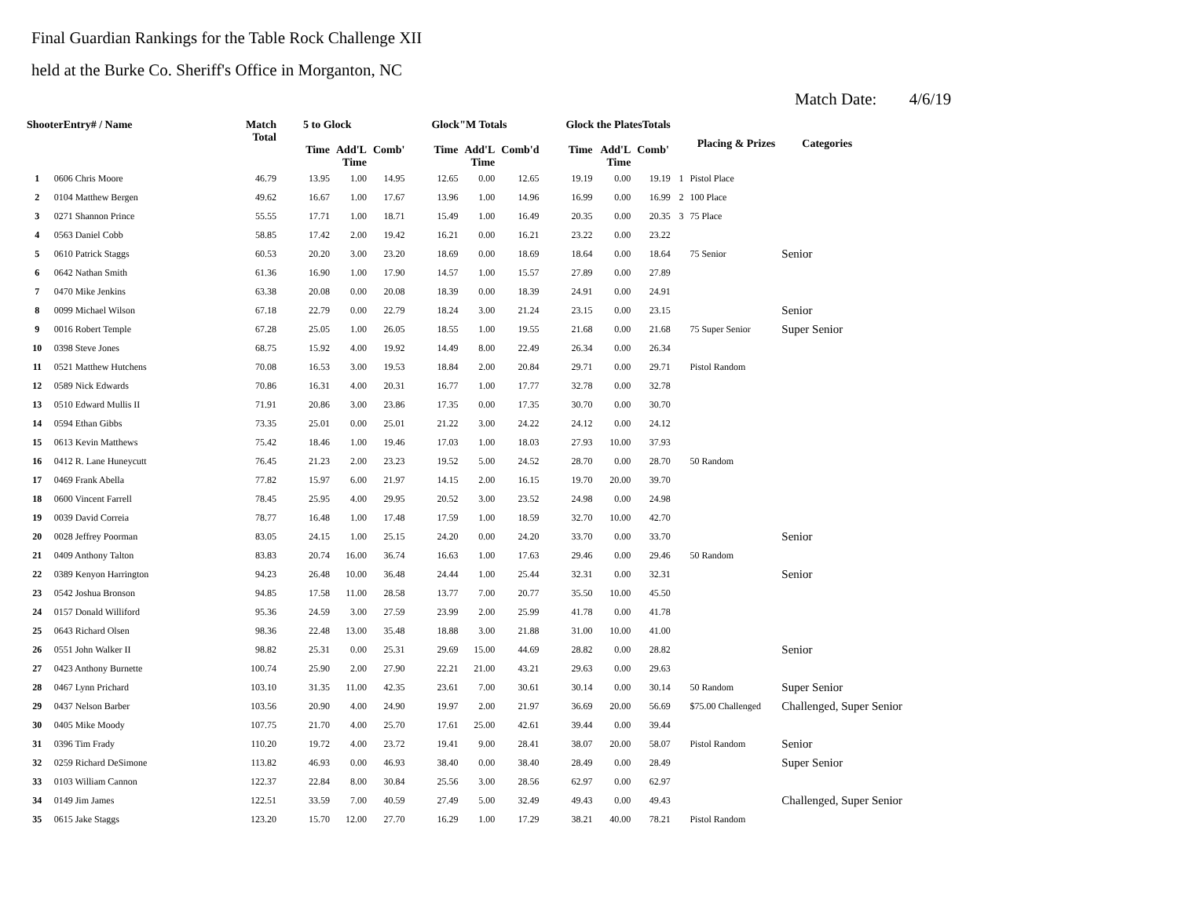Final Guardian Rankings for the Table Rock Challenge XII
held at the Burke Co. Sheriff's Office in Morganton, NC
Match Date: 4/6/19
| ShooterEntry# / Name | | Match Total | 5 to Glock | | | Glock"M Totals | | | Glock the PlatesTotals | | | Placing & Prizes | | Categories |
| --- | --- | --- | --- | --- | --- | --- | --- | --- | --- | --- | --- | --- | --- | --- |
| | | | Time | Add'L Time | Comb' | Time | Add'L Time | Comb'd | Time | Add'L Time | Comb' | | | |
| 1 | 0606 Chris Moore | 46.79 | 13.95 | 1.00 | 14.95 | 12.65 | 0.00 | 12.65 | 19.19 | 0.00 | 19.19 | 1 | Pistol Place | |
| 2 | 0104 Matthew Bergen | 49.62 | 16.67 | 1.00 | 17.67 | 13.96 | 1.00 | 14.96 | 16.99 | 0.00 | 16.99 | 2 | 100 Place | |
| 3 | 0271 Shannon Prince | 55.55 | 17.71 | 1.00 | 18.71 | 15.49 | 1.00 | 16.49 | 20.35 | 0.00 | 20.35 | 3 | 75 Place | |
| 4 | 0563 Daniel Cobb | 58.85 | 17.42 | 2.00 | 19.42 | 16.21 | 0.00 | 16.21 | 23.22 | 0.00 | 23.22 | | | |
| 5 | 0610 Patrick Staggs | 60.53 | 20.20 | 3.00 | 23.20 | 18.69 | 0.00 | 18.69 | 18.64 | 0.00 | 18.64 | | 75 Senior | Senior |
| 6 | 0642 Nathan Smith | 61.36 | 16.90 | 1.00 | 17.90 | 14.57 | 1.00 | 15.57 | 27.89 | 0.00 | 27.89 | | | |
| 7 | 0470 Mike Jenkins | 63.38 | 20.08 | 0.00 | 20.08 | 18.39 | 0.00 | 18.39 | 24.91 | 0.00 | 24.91 | | | |
| 8 | 0099 Michael Wilson | 67.18 | 22.79 | 0.00 | 22.79 | 18.24 | 3.00 | 21.24 | 23.15 | 0.00 | 23.15 | | | Senior |
| 9 | 0016 Robert Temple | 67.28 | 25.05 | 1.00 | 26.05 | 18.55 | 1.00 | 19.55 | 21.68 | 0.00 | 21.68 | | 75 Super Senior | Super Senior |
| 10 | 0398 Steve Jones | 68.75 | 15.92 | 4.00 | 19.92 | 14.49 | 8.00 | 22.49 | 26.34 | 0.00 | 26.34 | | | |
| 11 | 0521 Matthew Hutchens | 70.08 | 16.53 | 3.00 | 19.53 | 18.84 | 2.00 | 20.84 | 29.71 | 0.00 | 29.71 | | Pistol Random | |
| 12 | 0589 Nick Edwards | 70.86 | 16.31 | 4.00 | 20.31 | 16.77 | 1.00 | 17.77 | 32.78 | 0.00 | 32.78 | | | |
| 13 | 0510 Edward Mullis II | 71.91 | 20.86 | 3.00 | 23.86 | 17.35 | 0.00 | 17.35 | 30.70 | 0.00 | 30.70 | | | |
| 14 | 0594 Ethan Gibbs | 73.35 | 25.01 | 0.00 | 25.01 | 21.22 | 3.00 | 24.22 | 24.12 | 0.00 | 24.12 | | | |
| 15 | 0613 Kevin Matthews | 75.42 | 18.46 | 1.00 | 19.46 | 17.03 | 1.00 | 18.03 | 27.93 | 10.00 | 37.93 | | | |
| 16 | 0412 R. Lane Huneycutt | 76.45 | 21.23 | 2.00 | 23.23 | 19.52 | 5.00 | 24.52 | 28.70 | 0.00 | 28.70 | | 50 Random | |
| 17 | 0469 Frank Abella | 77.82 | 15.97 | 6.00 | 21.97 | 14.15 | 2.00 | 16.15 | 19.70 | 20.00 | 39.70 | | | |
| 18 | 0600 Vincent Farrell | 78.45 | 25.95 | 4.00 | 29.95 | 20.52 | 3.00 | 23.52 | 24.98 | 0.00 | 24.98 | | | |
| 19 | 0039 David Correia | 78.77 | 16.48 | 1.00 | 17.48 | 17.59 | 1.00 | 18.59 | 32.70 | 10.00 | 42.70 | | | |
| 20 | 0028 Jeffrey Poorman | 83.05 | 24.15 | 1.00 | 25.15 | 24.20 | 0.00 | 24.20 | 33.70 | 0.00 | 33.70 | | | Senior |
| 21 | 0409 Anthony Talton | 83.83 | 20.74 | 16.00 | 36.74 | 16.63 | 1.00 | 17.63 | 29.46 | 0.00 | 29.46 | | 50 Random | |
| 22 | 0389 Kenyon Harrington | 94.23 | 26.48 | 10.00 | 36.48 | 24.44 | 1.00 | 25.44 | 32.31 | 0.00 | 32.31 | | | Senior |
| 23 | 0542 Joshua Bronson | 94.85 | 17.58 | 11.00 | 28.58 | 13.77 | 7.00 | 20.77 | 35.50 | 10.00 | 45.50 | | | |
| 24 | 0157 Donald Williford | 95.36 | 24.59 | 3.00 | 27.59 | 23.99 | 2.00 | 25.99 | 41.78 | 0.00 | 41.78 | | | |
| 25 | 0643 Richard Olsen | 98.36 | 22.48 | 13.00 | 35.48 | 18.88 | 3.00 | 21.88 | 31.00 | 10.00 | 41.00 | | | |
| 26 | 0551 John Walker II | 98.82 | 25.31 | 0.00 | 25.31 | 29.69 | 15.00 | 44.69 | 28.82 | 0.00 | 28.82 | | | Senior |
| 27 | 0423 Anthony Burnette | 100.74 | 25.90 | 2.00 | 27.90 | 22.21 | 21.00 | 43.21 | 29.63 | 0.00 | 29.63 | | | |
| 28 | 0467 Lynn Prichard | 103.10 | 31.35 | 11.00 | 42.35 | 23.61 | 7.00 | 30.61 | 30.14 | 0.00 | 30.14 | | 50 Random | Super Senior |
| 29 | 0437 Nelson Barber | 103.56 | 20.90 | 4.00 | 24.90 | 19.97 | 2.00 | 21.97 | 36.69 | 20.00 | 56.69 | | $75.00 Challenged | Challenged, Super Senior |
| 30 | 0405 Mike Moody | 107.75 | 21.70 | 4.00 | 25.70 | 17.61 | 25.00 | 42.61 | 39.44 | 0.00 | 39.44 | | | |
| 31 | 0396 Tim Frady | 110.20 | 19.72 | 4.00 | 23.72 | 19.41 | 9.00 | 28.41 | 38.07 | 20.00 | 58.07 | | Pistol Random | Senior |
| 32 | 0259 Richard DeSimone | 113.82 | 46.93 | 0.00 | 46.93 | 38.40 | 0.00 | 38.40 | 28.49 | 0.00 | 28.49 | | | Super Senior |
| 33 | 0103 William Cannon | 122.37 | 22.84 | 8.00 | 30.84 | 25.56 | 3.00 | 28.56 | 62.97 | 0.00 | 62.97 | | | |
| 34 | 0149 Jim James | 122.51 | 33.59 | 7.00 | 40.59 | 27.49 | 5.00 | 32.49 | 49.43 | 0.00 | 49.43 | | | Challenged, Super Senior |
| 35 | 0615 Jake Staggs | 123.20 | 15.70 | 12.00 | 27.70 | 16.29 | 1.00 | 17.29 | 38.21 | 40.00 | 78.21 | | Pistol Random | |